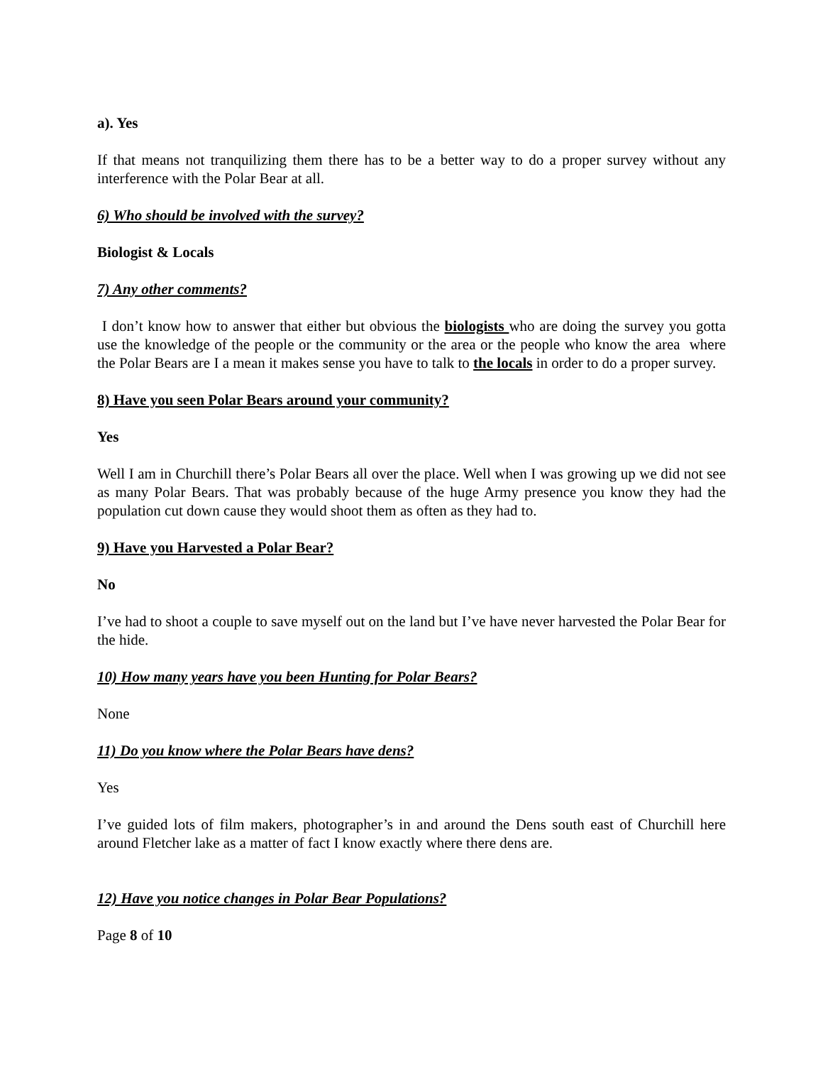a). Yes
If that means not tranquilizing them there has to be a better way to do a proper survey without any interference with the Polar Bear at all.
6) Who should be involved with the survey?
Biologist & Locals
7) Any other comments?
I don’t know how to answer that either but obvious the biologists who are doing the survey you gotta use the knowledge of the people or the community or the area or the people who know the area where the Polar Bears are I a mean it makes sense you have to talk to the locals in order to do a proper survey.
8) Have you seen Polar Bears around your community?
Yes
Well I am in Churchill there’s Polar Bears all over the place. Well when I was growing up we did not see as many Polar Bears. That was probably because of the huge Army presence you know they had the population cut down cause they would shoot them as often as they had to.
9) Have you Harvested a Polar Bear?
No
I’ve had to shoot a couple to save myself out on the land but I’ve have never harvested the Polar Bear for the hide.
10) How many years have you been Hunting for Polar Bears?
None
11) Do you know where the Polar Bears have dens?
Yes
I’ve guided lots of film makers, photographer’s in and around the Dens south east of Churchill here around Fletcher lake as a matter of fact I know exactly where there dens are.
12) Have you notice changes in Polar Bear Populations?
Page 8 of 10